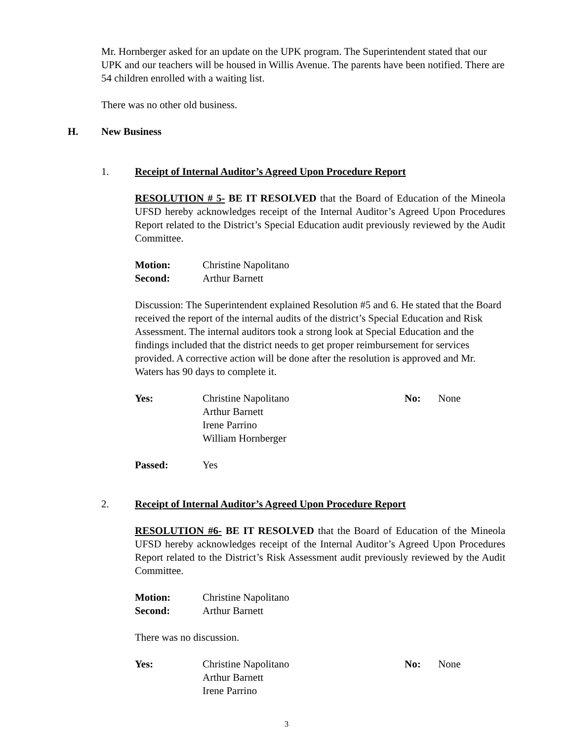Mr. Hornberger asked for an update on the UPK program. The Superintendent stated that our UPK and our teachers will be housed in Willis Avenue. The parents have been notified. There are 54 children enrolled with a waiting list.
There was no other old business.
H. New Business
1. Receipt of Internal Auditor’s Agreed Upon Procedure Report
RESOLUTION # 5- BE IT RESOLVED that the Board of Education of the Mineola UFSD hereby acknowledges receipt of the Internal Auditor’s Agreed Upon Procedures Report related to the District’s Special Education audit previously reviewed by the Audit Committee.
Motion: Christine Napolitano
Second: Arthur Barnett
Discussion: The Superintendent explained Resolution #5 and 6. He stated that the Board received the report of the internal audits of the district’s Special Education and Risk Assessment. The internal auditors took a strong look at Special Education and the findings included that the district needs to get proper reimbursement for services provided. A corrective action will be done after the resolution is approved and Mr. Waters has 90 days to complete it.
Yes: Christine Napolitano
Arthur Barnett
Irene Parrino
William Hornberger No: None
Passed: Yes
2. Receipt of Internal Auditor’s Agreed Upon Procedure Report
RESOLUTION #6- BE IT RESOLVED that the Board of Education of the Mineola UFSD hereby acknowledges receipt of the Internal Auditor’s Agreed Upon Procedures Report related to the District’s Risk Assessment audit previously reviewed by the Audit Committee.
Motion: Christine Napolitano
Second: Arthur Barnett
There was no discussion.
Yes: Christine Napolitano
Arthur Barnett
Irene Parrino No: None
3